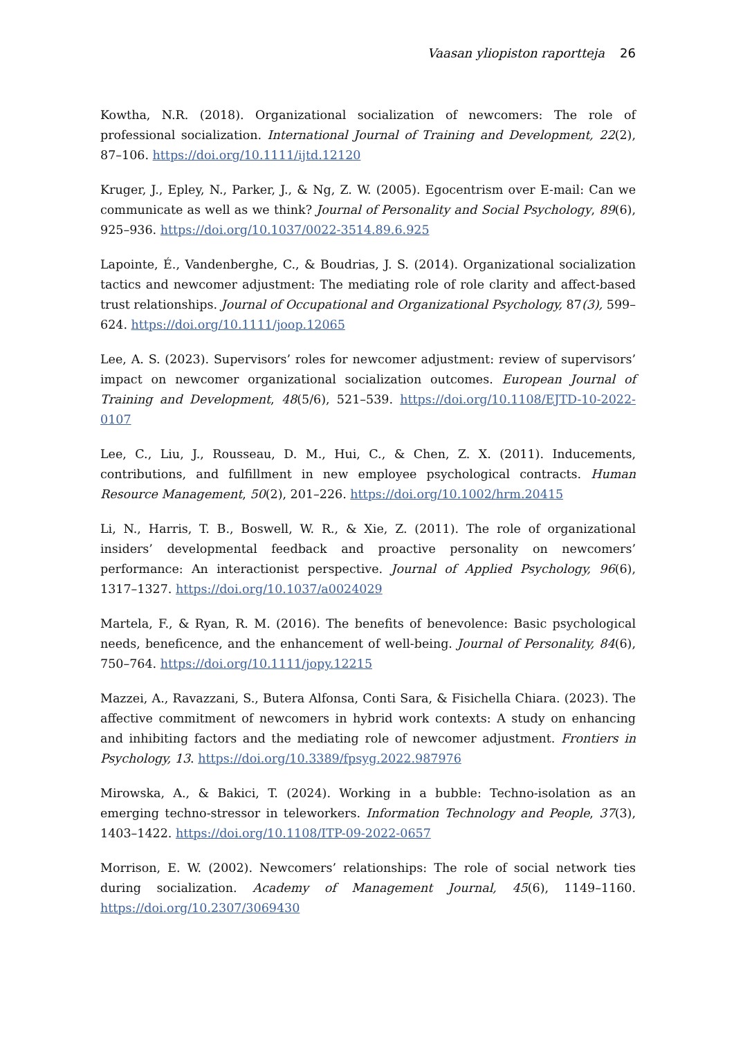Vaasan yliopiston raportteja 26
Kowtha, N.R. (2018). Organizational socialization of newcomers: The role of professional socialization. International Journal of Training and Development, 22(2), 87–106. https://doi.org/10.1111/ijtd.12120
Kruger, J., Epley, N., Parker, J., & Ng, Z. W. (2005). Egocentrism over E-mail: Can we communicate as well as we think? Journal of Personality and Social Psychology, 89(6), 925–936. https://doi.org/10.1037/0022-3514.89.6.925
Lapointe, É., Vandenberghe, C., & Boudrias, J. S. (2014). Organizational socialization tactics and newcomer adjustment: The mediating role of role clarity and affect-based trust relationships. Journal of Occupational and Organizational Psychology, 87(3), 599–624. https://doi.org/10.1111/joop.12065
Lee, A. S. (2023). Supervisors’ roles for newcomer adjustment: review of supervisors’ impact on newcomer organizational socialization outcomes. European Journal of Training and Development, 48(5/6), 521–539. https://doi.org/10.1108/EJTD-10-2022-0107
Lee, C., Liu, J., Rousseau, D. M., Hui, C., & Chen, Z. X. (2011). Inducements, contributions, and fulfillment in new employee psychological contracts. Human Resource Management, 50(2), 201–226. https://doi.org/10.1002/hrm.20415
Li, N., Harris, T. B., Boswell, W. R., & Xie, Z. (2011). The role of organizational insiders’ developmental feedback and proactive personality on newcomers’ performance: An interactionist perspective. Journal of Applied Psychology, 96(6), 1317–1327. https://doi.org/10.1037/a0024029
Martela, F., & Ryan, R. M. (2016). The benefits of benevolence: Basic psychological needs, beneficence, and the enhancement of well-being. Journal of Personality, 84(6), 750–764. https://doi.org/10.1111/jopy.12215
Mazzei, A., Ravazzani, S., Butera Alfonsa, Conti Sara, & Fisichella Chiara. (2023). The affective commitment of newcomers in hybrid work contexts: A study on enhancing and inhibiting factors and the mediating role of newcomer adjustment. Frontiers in Psychology, 13. https://doi.org/10.3389/fpsyg.2022.987976
Mirowska, A., & Bakici, T. (2024). Working in a bubble: Techno-isolation as an emerging techno-stressor in teleworkers. Information Technology and People, 37(3), 1403–1422. https://doi.org/10.1108/ITP-09-2022-0657
Morrison, E. W. (2002). Newcomers’ relationships: The role of social network ties during socialization. Academy of Management Journal, 45(6), 1149–1160. https://doi.org/10.2307/3069430